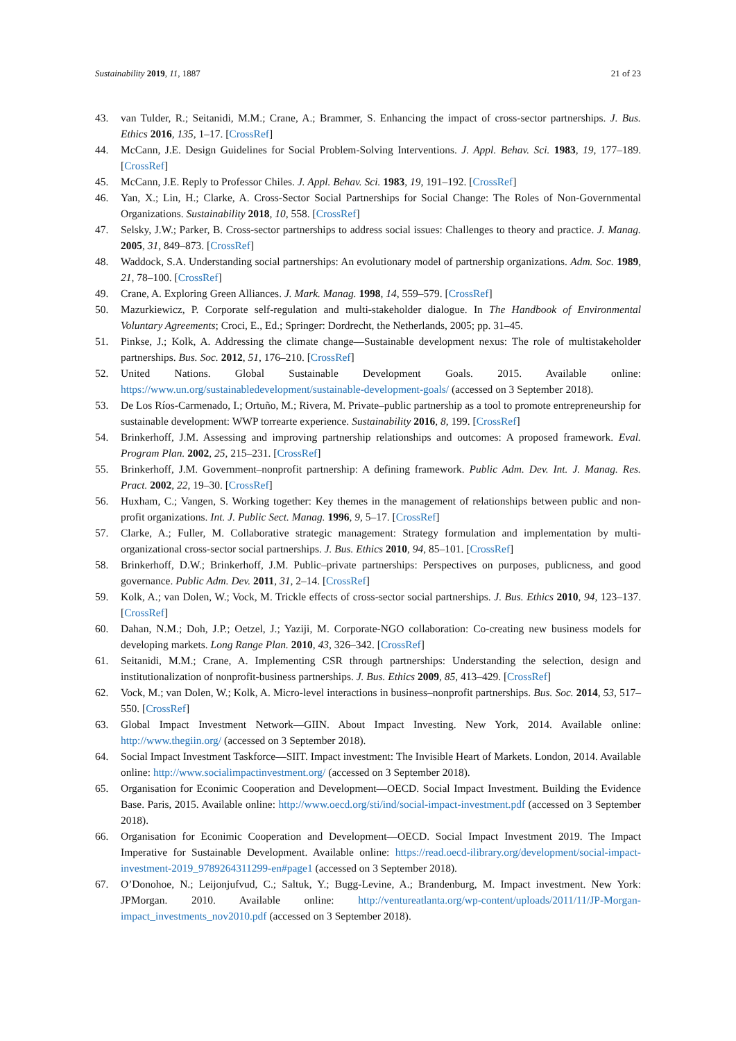Sustainability 2019, 11, 1887 21 of 23
43. van Tulder, R.; Seitanidi, M.M.; Crane, A.; Brammer, S. Enhancing the impact of cross-sector partnerships. J. Bus. Ethics 2016, 135, 1–17. [CrossRef]
44. McCann, J.E. Design Guidelines for Social Problem-Solving Interventions. J. Appl. Behav. Sci. 1983, 19, 177–189. [CrossRef]
45. McCann, J.E. Reply to Professor Chiles. J. Appl. Behav. Sci. 1983, 19, 191–192. [CrossRef]
46. Yan, X.; Lin, H.; Clarke, A. Cross-Sector Social Partnerships for Social Change: The Roles of Non-Governmental Organizations. Sustainability 2018, 10, 558. [CrossRef]
47. Selsky, J.W.; Parker, B. Cross-sector partnerships to address social issues: Challenges to theory and practice. J. Manag. 2005, 31, 849–873. [CrossRef]
48. Waddock, S.A. Understanding social partnerships: An evolutionary model of partnership organizations. Adm. Soc. 1989, 21, 78–100. [CrossRef]
49. Crane, A. Exploring Green Alliances. J. Mark. Manag. 1998, 14, 559–579. [CrossRef]
50. Mazurkiewicz, P. Corporate self-regulation and multi-stakeholder dialogue. In The Handbook of Environmental Voluntary Agreements; Croci, E., Ed.; Springer: Dordrecht, the Netherlands, 2005; pp. 31–45.
51. Pinkse, J.; Kolk, A. Addressing the climate change—Sustainable development nexus: The role of multistakeholder partnerships. Bus. Soc. 2012, 51, 176–210. [CrossRef]
52. United Nations. Global Sustainable Development Goals. 2015. Available online: https://www.un.org/sustainabledevelopment/sustainable-development-goals/ (accessed on 3 September 2018).
53. De Los Ríos-Carmenado, I.; Ortuño, M.; Rivera, M. Private–public partnership as a tool to promote entrepreneurship for sustainable development: WWP torrearte experience. Sustainability 2016, 8, 199. [CrossRef]
54. Brinkerhoff, J.M. Assessing and improving partnership relationships and outcomes: A proposed framework. Eval. Program Plan. 2002, 25, 215–231. [CrossRef]
55. Brinkerhoff, J.M. Government–nonprofit partnership: A defining framework. Public Adm. Dev. Int. J. Manag. Res. Pract. 2002, 22, 19–30. [CrossRef]
56. Huxham, C.; Vangen, S. Working together: Key themes in the management of relationships between public and non-profit organizations. Int. J. Public Sect. Manag. 1996, 9, 5–17. [CrossRef]
57. Clarke, A.; Fuller, M. Collaborative strategic management: Strategy formulation and implementation by multi-organizational cross-sector social partnerships. J. Bus. Ethics 2010, 94, 85–101. [CrossRef]
58. Brinkerhoff, D.W.; Brinkerhoff, J.M. Public–private partnerships: Perspectives on purposes, publicness, and good governance. Public Adm. Dev. 2011, 31, 2–14. [CrossRef]
59. Kolk, A.; van Dolen, W.; Vock, M. Trickle effects of cross-sector social partnerships. J. Bus. Ethics 2010, 94, 123–137. [CrossRef]
60. Dahan, N.M.; Doh, J.P.; Oetzel, J.; Yaziji, M. Corporate-NGO collaboration: Co-creating new business models for developing markets. Long Range Plan. 2010, 43, 326–342. [CrossRef]
61. Seitanidi, M.M.; Crane, A. Implementing CSR through partnerships: Understanding the selection, design and institutionalization of nonprofit-business partnerships. J. Bus. Ethics 2009, 85, 413–429. [CrossRef]
62. Vock, M.; van Dolen, W.; Kolk, A. Micro-level interactions in business–nonprofit partnerships. Bus. Soc. 2014, 53, 517–550. [CrossRef]
63. Global Impact Investment Network—GIIN. About Impact Investing. New York, 2014. Available online: http://www.thegiin.org/ (accessed on 3 September 2018).
64. Social Impact Investment Taskforce—SIIT. Impact investment: The Invisible Heart of Markets. London, 2014. Available online: http://www.socialimpactinvestment.org/ (accessed on 3 September 2018).
65. Organisation for Econimic Cooperation and Development—OECD. Social Impact Investment. Building the Evidence Base. Paris, 2015. Available online: http://www.oecd.org/sti/ind/social-impact-investment.pdf (accessed on 3 September 2018).
66. Organisation for Econimic Cooperation and Development—OECD. Social Impact Investment 2019. The Impact Imperative for Sustainable Development. Available online: https://read.oecd-ilibrary.org/development/social-impact-investment-2019_9789264311299-en#page1 (accessed on 3 September 2018).
67. O’Donohoe, N.; Leijonjufvud, C.; Saltuk, Y.; Bugg-Levine, A.; Brandenburg, M. Impact investment. New York: JPMorgan. 2010. Available online: http://ventureatlanta.org/wp-content/uploads/2011/11/JP-Morgan-impact_investments_nov2010.pdf (accessed on 3 September 2018).